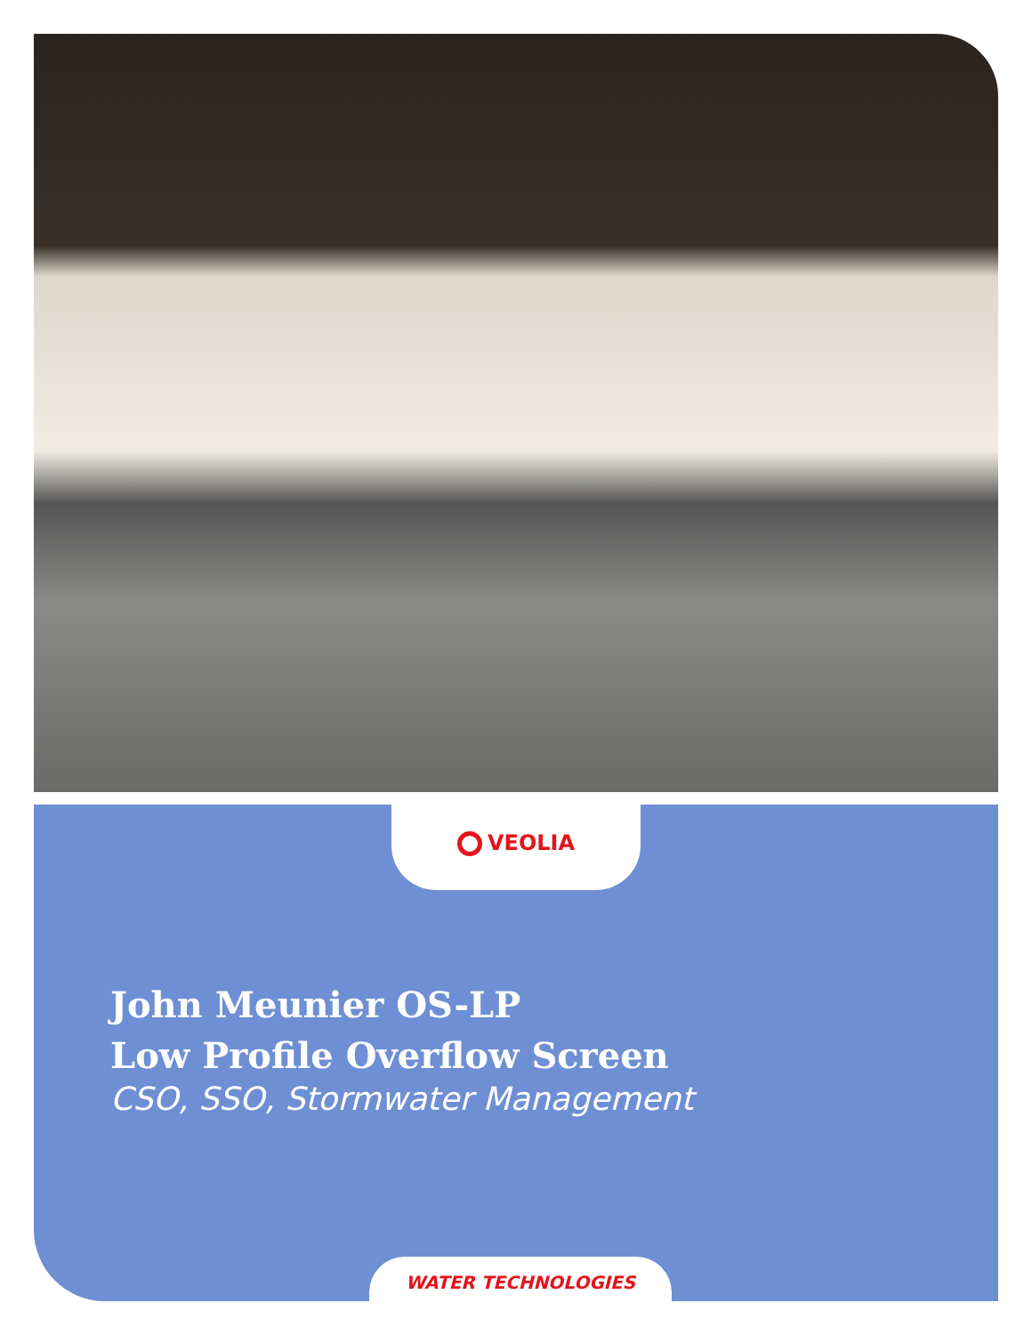VEOLIA
John Meunier OS-LP
Low Profile Overflow Screen
CSO, SSO, Stormwater Management
WATER TECHNOLOGIES